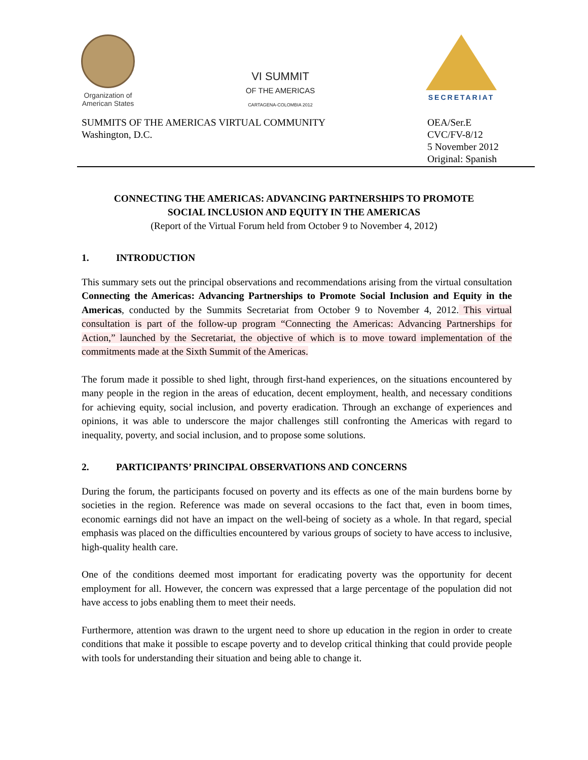Organization of
American States
VI SUMMIT
OF THE AMERICAS
CARTAGENA-COLOMBIA 2012
SECRETARIAT
SUMMITS OF THE AMERICAS VIRTUAL COMMUNITY
Washington, D.C.
OEA/Ser.E
CVC/FV-8/12
5 November 2012
Original: Spanish
CONNECTING THE AMERICAS: ADVANCING PARTNERSHIPS TO PROMOTE
SOCIAL INCLUSION AND EQUITY IN THE AMERICAS
(Report of the Virtual Forum held from October 9 to November 4, 2012)
1. INTRODUCTION
This summary sets out the principal observations and recommendations arising from the virtual consultation Connecting the Americas: Advancing Partnerships to Promote Social Inclusion and Equity in the Americas, conducted by the Summits Secretariat from October 9 to November 4, 2012. This virtual consultation is part of the follow-up program “Connecting the Americas: Advancing Partnerships for Action,” launched by the Secretariat, the objective of which is to move toward implementation of the commitments made at the Sixth Summit of the Americas.
The forum made it possible to shed light, through first-hand experiences, on the situations encountered by many people in the region in the areas of education, decent employment, health, and necessary conditions for achieving equity, social inclusion, and poverty eradication. Through an exchange of experiences and opinions, it was able to underscore the major challenges still confronting the Americas with regard to inequality, poverty, and social inclusion, and to propose some solutions.
2. PARTICIPANTS’ PRINCIPAL OBSERVATIONS AND CONCERNS
During the forum, the participants focused on poverty and its effects as one of the main burdens borne by societies in the region. Reference was made on several occasions to the fact that, even in boom times, economic earnings did not have an impact on the well-being of society as a whole. In that regard, special emphasis was placed on the difficulties encountered by various groups of society to have access to inclusive, high-quality health care.
One of the conditions deemed most important for eradicating poverty was the opportunity for decent employment for all. However, the concern was expressed that a large percentage of the population did not have access to jobs enabling them to meet their needs.
Furthermore, attention was drawn to the urgent need to shore up education in the region in order to create conditions that make it possible to escape poverty and to develop critical thinking that could provide people with tools for understanding their situation and being able to change it.